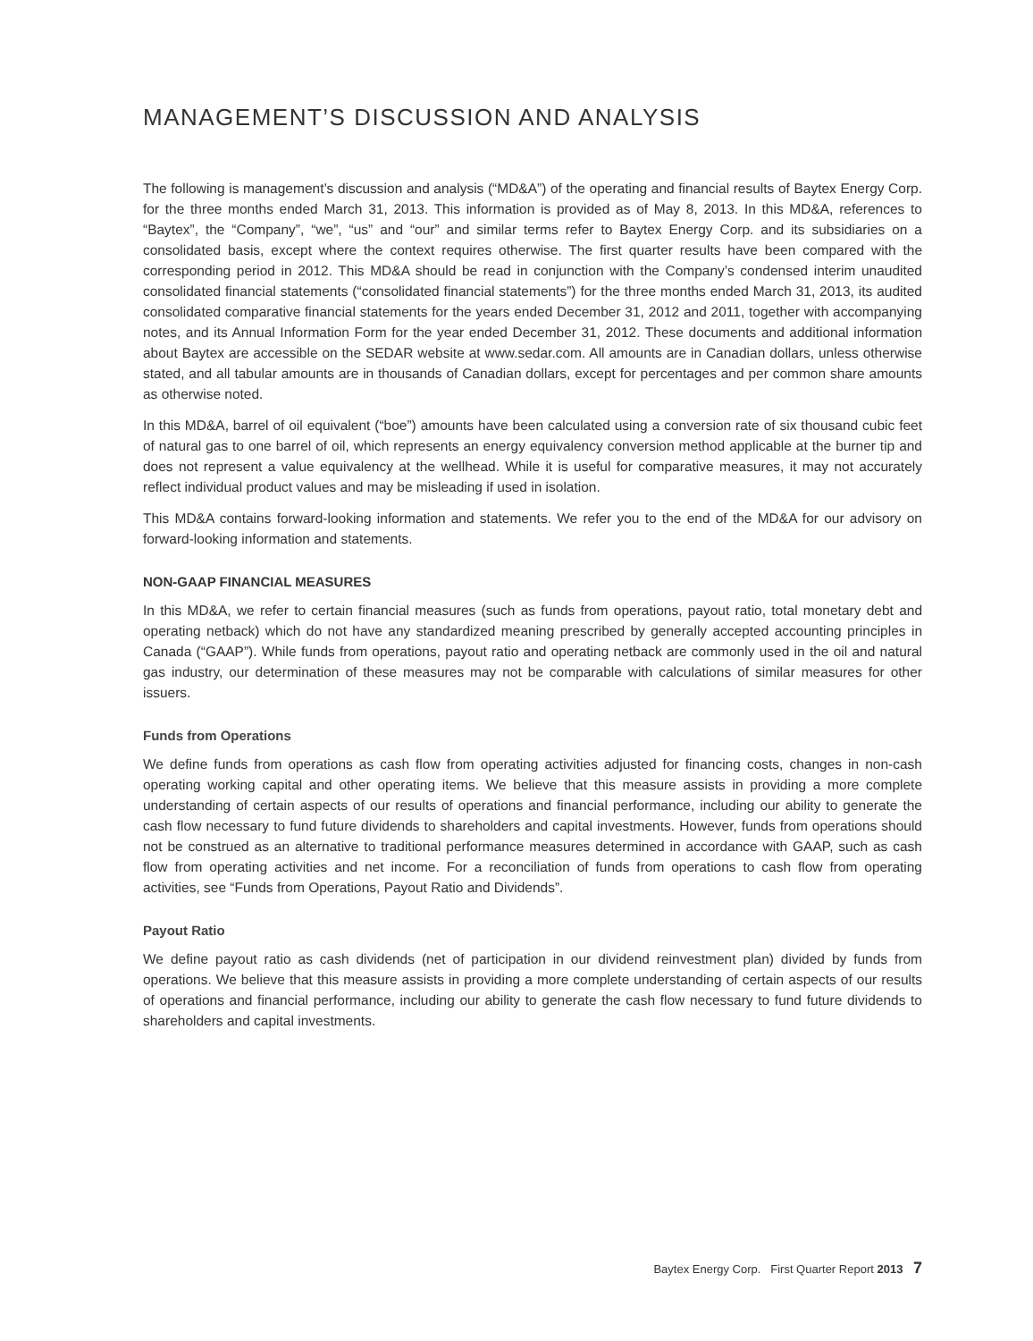MANAGEMENT’S DISCUSSION AND ANALYSIS
The following is management’s discussion and analysis (“MD&A”) of the operating and financial results of Baytex Energy Corp. for the three months ended March 31, 2013. This information is provided as of May 8, 2013. In this MD&A, references to “Baytex”, the “Company”, “we”, “us” and “our” and similar terms refer to Baytex Energy Corp. and its subsidiaries on a consolidated basis, except where the context requires otherwise. The first quarter results have been compared with the corresponding period in 2012. This MD&A should be read in conjunction with the Company’s condensed interim unaudited consolidated financial statements (“consolidated financial statements”) for the three months ended March 31, 2013, its audited consolidated comparative financial statements for the years ended December 31, 2012 and 2011, together with accompanying notes, and its Annual Information Form for the year ended December 31, 2012. These documents and additional information about Baytex are accessible on the SEDAR website at www.sedar.com. All amounts are in Canadian dollars, unless otherwise stated, and all tabular amounts are in thousands of Canadian dollars, except for percentages and per common share amounts as otherwise noted.
In this MD&A, barrel of oil equivalent (“boe”) amounts have been calculated using a conversion rate of six thousand cubic feet of natural gas to one barrel of oil, which represents an energy equivalency conversion method applicable at the burner tip and does not represent a value equivalency at the wellhead. While it is useful for comparative measures, it may not accurately reflect individual product values and may be misleading if used in isolation.
This MD&A contains forward-looking information and statements. We refer you to the end of the MD&A for our advisory on forward-looking information and statements.
NON-GAAP FINANCIAL MEASURES
In this MD&A, we refer to certain financial measures (such as funds from operations, payout ratio, total monetary debt and operating netback) which do not have any standardized meaning prescribed by generally accepted accounting principles in Canada (“GAAP”). While funds from operations, payout ratio and operating netback are commonly used in the oil and natural gas industry, our determination of these measures may not be comparable with calculations of similar measures for other issuers.
Funds from Operations
We define funds from operations as cash flow from operating activities adjusted for financing costs, changes in non-cash operating working capital and other operating items. We believe that this measure assists in providing a more complete understanding of certain aspects of our results of operations and financial performance, including our ability to generate the cash flow necessary to fund future dividends to shareholders and capital investments. However, funds from operations should not be construed as an alternative to traditional performance measures determined in accordance with GAAP, such as cash flow from operating activities and net income. For a reconciliation of funds from operations to cash flow from operating activities, see “Funds from Operations, Payout Ratio and Dividends”.
Payout Ratio
We define payout ratio as cash dividends (net of participation in our dividend reinvestment plan) divided by funds from operations. We believe that this measure assists in providing a more complete understanding of certain aspects of our results of operations and financial performance, including our ability to generate the cash flow necessary to fund future dividends to shareholders and capital investments.
Baytex Energy Corp. First Quarter Report 2013 7